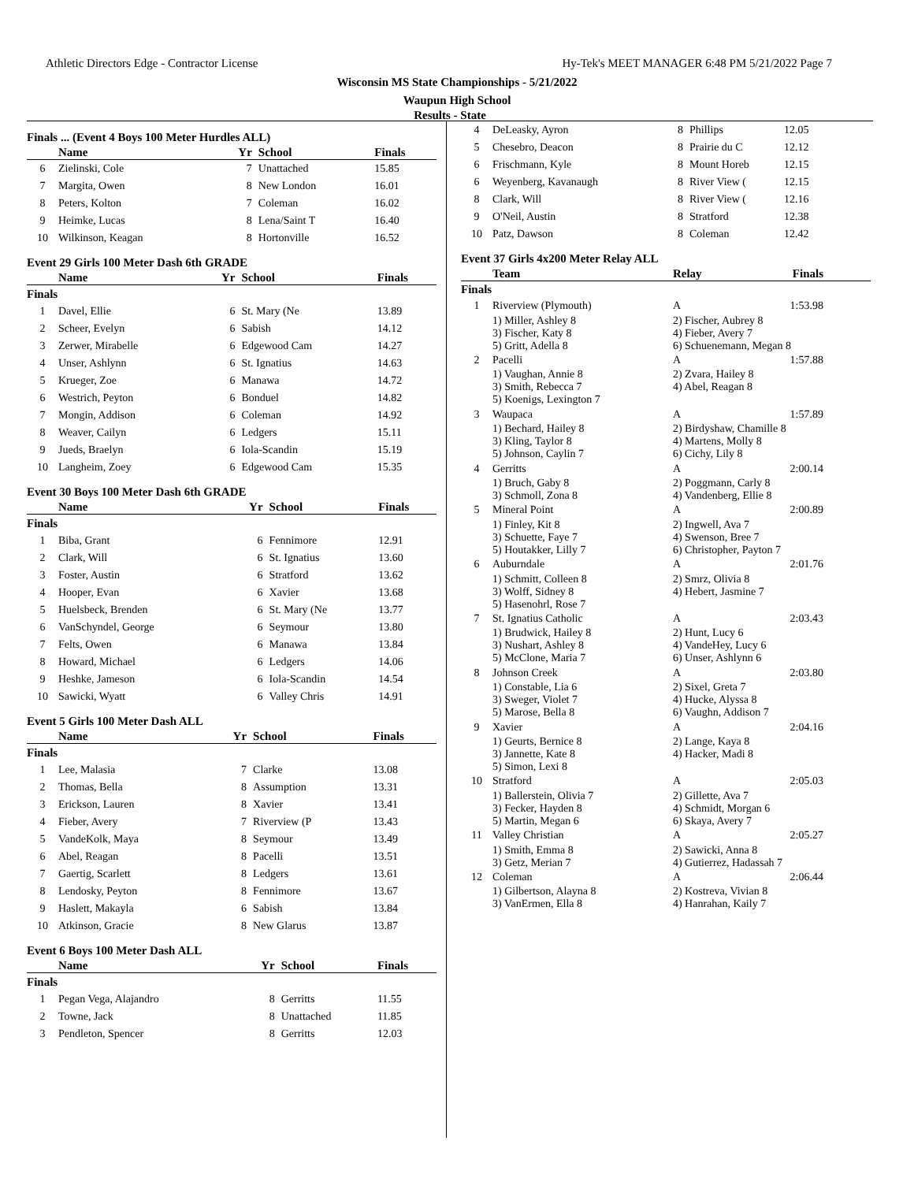Athletic Directors Edge - Contractor License Hy-Tek's MEET MANAGER 6:48 PM 5/21/2022 Page 7
Wisconsin MS State Championships - 5/21/2022
Waupun High School
Results - State
Finals ... (Event 4 Boys 100 Meter Hurdles ALL)
| | Name | Yr | School | Finals |
| --- | --- | --- | --- | --- |
| 6 | Zielinski, Cole | 7 | Unattached | 15.85 |
| 7 | Margita, Owen | 8 | New London | 16.01 |
| 8 | Peters, Kolton | 7 | Coleman | 16.02 |
| 9 | Heimke, Lucas | 8 | Lena/Saint T | 16.40 |
| 10 | Wilkinson, Keagan | 8 | Hortonville | 16.52 |
Event 29 Girls 100 Meter Dash 6th GRADE
| | Name | Yr | School | Finals |
| --- | --- | --- | --- | --- |
| Finals | | | | |
| 1 | Davel, Ellie | 6 | St. Mary (Ne | 13.89 |
| 2 | Scheer, Evelyn | 6 | Sabish | 14.12 |
| 3 | Zerwer, Mirabelle | 6 | Edgewood Cam | 14.27 |
| 4 | Unser, Ashlynn | 6 | St. Ignatius | 14.63 |
| 5 | Krueger, Zoe | 6 | Manawa | 14.72 |
| 6 | Westrich, Peyton | 6 | Bonduel | 14.82 |
| 7 | Mongin, Addison | 6 | Coleman | 14.92 |
| 8 | Weaver, Cailyn | 6 | Ledgers | 15.11 |
| 9 | Jueds, Braelyn | 6 | Iola-Scandin | 15.19 |
| 10 | Langheim, Zoey | 6 | Edgewood Cam | 15.35 |
Event 30 Boys 100 Meter Dash 6th GRADE
| | Name | Yr | School | Finals |
| --- | --- | --- | --- | --- |
| Finals | | | | |
| 1 | Biba, Grant | 6 | Fennimore | 12.91 |
| 2 | Clark, Will | 6 | St. Ignatius | 13.60 |
| 3 | Foster, Austin | 6 | Stratford | 13.62 |
| 4 | Hooper, Evan | 6 | Xavier | 13.68 |
| 5 | Huelsbeck, Brenden | 6 | St. Mary (Ne | 13.77 |
| 6 | VanSchyndel, George | 6 | Seymour | 13.80 |
| 7 | Felts, Owen | 6 | Manawa | 13.84 |
| 8 | Howard, Michael | 6 | Ledgers | 14.06 |
| 9 | Heshke, Jameson | 6 | Iola-Scandin | 14.54 |
| 10 | Sawicki, Wyatt | 6 | Valley Chris | 14.91 |
Event 5 Girls 100 Meter Dash ALL
| | Name | Yr | School | Finals |
| --- | --- | --- | --- | --- |
| Finals | | | | |
| 1 | Lee, Malasia | 7 | Clarke | 13.08 |
| 2 | Thomas, Bella | 8 | Assumption | 13.31 |
| 3 | Erickson, Lauren | 8 | Xavier | 13.41 |
| 4 | Fieber, Avery | 7 | Riverview (P | 13.43 |
| 5 | VandeKolk, Maya | 8 | Seymour | 13.49 |
| 6 | Abel, Reagan | 8 | Pacelli | 13.51 |
| 7 | Gaertig, Scarlett | 8 | Ledgers | 13.61 |
| 8 | Lendosky, Peyton | 8 | Fennimore | 13.67 |
| 9 | Haslett, Makayla | 6 | Sabish | 13.84 |
| 10 | Atkinson, Gracie | 8 | New Glarus | 13.87 |
Event 6 Boys 100 Meter Dash ALL
| | Name | Yr | School | Finals |
| --- | --- | --- | --- | --- |
| Finals | | | | |
| 1 | Pegan Vega, Alajandro | 8 | Gerritts | 11.55 |
| 2 | Towne, Jack | 8 | Unattached | 11.85 |
| 3 | Pendleton, Spencer | 8 | Gerritts | 12.03 |
| 4 | DeLeasky, Ayron | 8 | Phillips | 12.05 |
| 5 | Chesebro, Deacon | 8 | Prairie du C | 12.12 |
| 6 | Frischmann, Kyle | 8 | Mount Horeb | 12.15 |
| 6 | Weyenberg, Kavanaugh | 8 | River View ( | 12.15 |
| 8 | Clark, Will | 8 | River View ( | 12.16 |
| 9 | O'Neil, Austin | 8 | Stratford | 12.38 |
| 10 | Patz, Dawson | 8 | Coleman | 12.42 |
Event 37 Girls 4x200 Meter Relay ALL
| | Team | Relay | Finals |
| --- | --- | --- | --- |
| Finals | | | |
| 1 | Riverview (Plymouth) | A | 1:53.98 |
| | 1) Miller, Ashley 8 3) Fischer, Katy 8 5) Gritt, Adella 8 | 2) Fischer, Aubrey 8 4) Fieber, Avery 7 6) Schuenemann, Megan 8 | |
| 2 | Pacelli | A | 1:57.88 |
| | 1) Vaughan, Annie 8 3) Smith, Rebecca 7 5) Koenigs, Lexington 7 | 2) Zvara, Hailey 8 4) Abel, Reagan 8 | |
| 3 | Waupaca | A | 1:57.89 |
| | 1) Bechard, Hailey 8 3) Kling, Taylor 8 5) Johnson, Caylin 7 | 2) Birdyshaw, Chamille 8 4) Martens, Molly 8 6) Cichy, Lily 8 | |
| 4 | Gerritts | A | 2:00.14 |
| | 1) Bruch, Gaby 8 3) Schmoll, Zona 8 | 2) Poggmann, Carly 8 4) Vandenberg, Ellie 8 | |
| 5 | Mineral Point | A | 2:00.89 |
| | 1) Finley, Kit 8 3) Schuette, Faye 7 5) Houtakker, Lilly 7 | 2) Ingwell, Ava 7 4) Swenson, Bree 7 6) Christopher, Payton 7 | |
| 6 | Auburndale | A | 2:01.76 |
| | 1) Schmitt, Colleen 8 3) Wolff, Sidney 8 5) Hasenohrl, Rose 7 | 2) Smrz, Olivia 8 4) Hebert, Jasmine 7 | |
| 7 | St. Ignatius Catholic | A | 2:03.43 |
| | 1) Brudwick, Hailey 8 3) Nushart, Ashley 8 5) McClone, Maria 7 | 2) Hunt, Lucy 6 4) VandeHey, Lucy 6 6) Unser, Ashlynn 6 | |
| 8 | Johnson Creek | A | 2:03.80 |
| | 1) Constable, Lia 6 3) Sweger, Violet 7 5) Marose, Bella 8 | 2) Sixel, Greta 7 4) Hucke, Alyssa 8 6) Vaughn, Addison 7 | |
| 9 | Xavier | A | 2:04.16 |
| | 1) Geurts, Bernice 8 3) Jannette, Kate 8 5) Simon, Lexi 8 | 2) Lange, Kaya 8 4) Hacker, Madi 8 | |
| 10 | Stratford | A | 2:05.03 |
| | 1) Ballerstein, Olivia 7 3) Fecker, Hayden 8 5) Martin, Megan 6 | 2) Gillette, Ava 7 4) Schmidt, Morgan 6 6) Skaya, Avery 7 | |
| 11 | Valley Christian | A | 2:05.27 |
| | 1) Smith, Emma 8 3) Getz, Merian 7 | 2) Sawicki, Anna 8 4) Gutierrez, Hadassah 7 | |
| 12 | Coleman | A | 2:06.44 |
| | 1) Gilbertson, Alayna 8 3) VanErmen, Ella 8 | 2) Kostreva, Vivian 8 4) Hanrahan, Kaily 7 | |